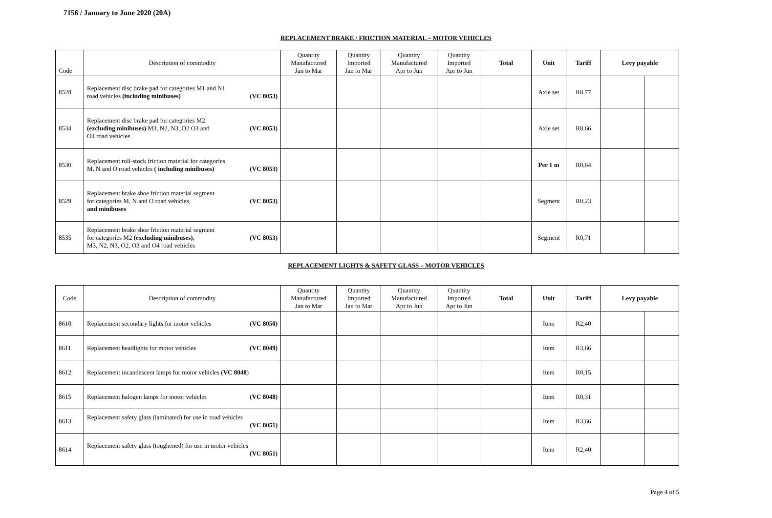7156 / January to June 2020 (20A)
REPLACEMENT BRAKE / FRICTION MATERIAL – MOTOR VEHICLES
| Code | Description of commodity | Quantity Manufactured Jan to Mar | Quantity Imported Jan to Mar | Quantity Manufactured Apr to Jun | Quantity Imported Apr to Jun | Total | Unit | Tariff | Levy payable | |
| --- | --- | --- | --- | --- | --- | --- | --- | --- | --- | --- |
| 8528 | Replacement disc brake pad for categories M1 and N1 road vehicles (including minibuses) (VC 8053) | | | | | | Axle set | R0,77 | | |
| 8534 | Replacement disc brake pad for categories M2 (excluding minibuses) M3, N2, N3, O2 O3 and (VC 8053) O4 road vehicles | | | | | | Axle set | R8,66 | | |
| 8530 | Replacement roll-stock friction material for categories M, N and O road vehicles ( including minibuses) (VC 8053) | | | | | | Per 1 m | R0,64 | | |
| 8529 | Replacement brake shoe friction material segment for categories M, N and O road vehicles, (VC 8053) and minibuses | | | | | | Segment | R0,23 | | |
| 8535 | Replacement brake shoe friction material segment for categories M2 (excluding minibuses) , (VC 8053) M3, N2, N3, O2, O3 and O4 road vehicles | | | | | | Segment | R0,71 | | |
REPLACEMENT LIGHTS & SAFETY GLASS – MOTOR VEHICLES
| Code | Description of commodity | Quantity Manufactured Jan to Mar | Quantity Imported Jan to Mar | Quantity Manufactured Apr to Jun | Quantity Imported Apr to Jun | Total | Unit | Tariff | Levy payable | |
| --- | --- | --- | --- | --- | --- | --- | --- | --- | --- | --- |
| 8610 | Replacement secondary lights for motor vehicles (VC 8050) | | | | | | Item | R2,40 | | |
| 8611 | Replacement headlights for motor vehicles (VC 8049) | | | | | | Item | R3,66 | | |
| 8612 | Replacement incandescent lamps for motor vehicles (VC 8048 ) | | | | | | Item | R0,15 | | |
| 8615 | Replacement halogen lamps for motor vehicles (VC 8048) | | | | | | Item | R0,31 | | |
| 8613 | Replacement safety glass (laminated) for use in road vehicles (VC 8051) | | | | | | Item | R3,66 | | |
| 8614 | Replacement safety glass (toughened) for use in motor vehicles (VC 8051) | | | | | | Item | R2,40 | | |
Page 4 of 5